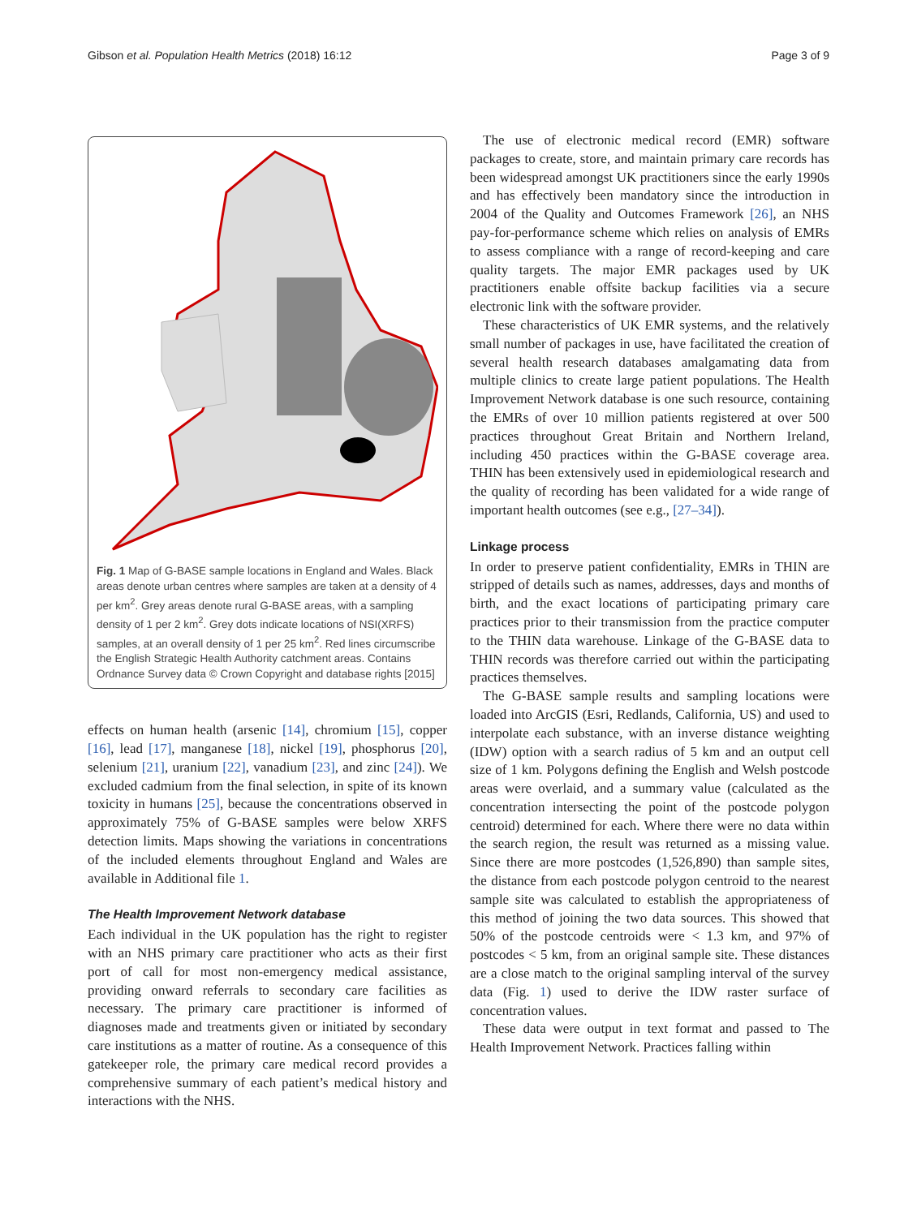Gibson et al. Population Health Metrics (2018) 16:12 Page 3 of 9
Fig. 1 Map of G-BASE sample locations in England and Wales. Black areas denote urban centres where samples are taken at a density of 4 per km<sup>2</sup>. Grey areas denote rural G-BASE areas, with a sampling density of 1 per 2 km<sup>2</sup>. Grey dots indicate locations of NSI(XRFS) samples, at an overall density of 1 per 25 km<sup>2</sup>. Red lines circumscribe the English Strategic Health Authority catchment areas. Contains Ordnance Survey data © Crown Copyright and database rights [2015]
effects on human health (arsenic [14], chromium [15], copper [16], lead [17], manganese [18], nickel [19], phosphorus [20], selenium [21], uranium [22], vanadium [23], and zinc [24]). We excluded cadmium from the final selection, in spite of its known toxicity in humans [25], because the concentrations observed in approximately 75% of G-BASE samples were below XRFS detection limits. Maps showing the variations in concentrations of the included elements throughout England and Wales are available in Additional file 1.
The Health Improvement Network database
Each individual in the UK population has the right to register with an NHS primary care practitioner who acts as their first port of call for most non-emergency medical assistance, providing onward referrals to secondary care facilities as necessary. The primary care practitioner is informed of diagnoses made and treatments given or initiated by secondary care institutions as a matter of routine. As a consequence of this gatekeeper role, the primary care medical record provides a comprehensive summary of each patient’s medical history and interactions with the NHS.
The use of electronic medical record (EMR) software packages to create, store, and maintain primary care records has been widespread amongst UK practitioners since the early 1990s and has effectively been mandatory since the introduction in 2004 of the Quality and Outcomes Framework [26], an NHS pay-for-performance scheme which relies on analysis of EMRs to assess compliance with a range of record-keeping and care quality targets. The major EMR packages used by UK practitioners enable offsite backup facilities via a secure electronic link with the software provider.
These characteristics of UK EMR systems, and the relatively small number of packages in use, have facilitated the creation of several health research databases amalgamating data from multiple clinics to create large patient populations. The Health Improvement Network database is one such resource, containing the EMRs of over 10 million patients registered at over 500 practices throughout Great Britain and Northern Ireland, including 450 practices within the G-BASE coverage area. THIN has been extensively used in epidemiological research and the quality of recording has been validated for a wide range of important health outcomes (see e.g., [27–34]).
Linkage process
In order to preserve patient confidentiality, EMRs in THIN are stripped of details such as names, addresses, days and months of birth, and the exact locations of participating primary care practices prior to their transmission from the practice computer to the THIN data warehouse. Linkage of the G-BASE data to THIN records was therefore carried out within the participating practices themselves.
The G-BASE sample results and sampling locations were loaded into ArcGIS (Esri, Redlands, California, US) and used to interpolate each substance, with an inverse distance weighting (IDW) option with a search radius of 5 km and an output cell size of 1 km. Polygons defining the English and Welsh postcode areas were overlaid, and a summary value (calculated as the concentration intersecting the point of the postcode polygon centroid) determined for each. Where there were no data within the search region, the result was returned as a missing value. Since there are more postcodes (1,526,890) than sample sites, the distance from each postcode polygon centroid to the nearest sample site was calculated to establish the appropriateness of this method of joining the two data sources. This showed that 50% of the postcode centroids were < 1.3 km, and 97% of postcodes < 5 km, from an original sample site. These distances are a close match to the original sampling interval of the survey data (Fig. 1) used to derive the IDW raster surface of concentration values.
These data were output in text format and passed to The Health Improvement Network. Practices falling within